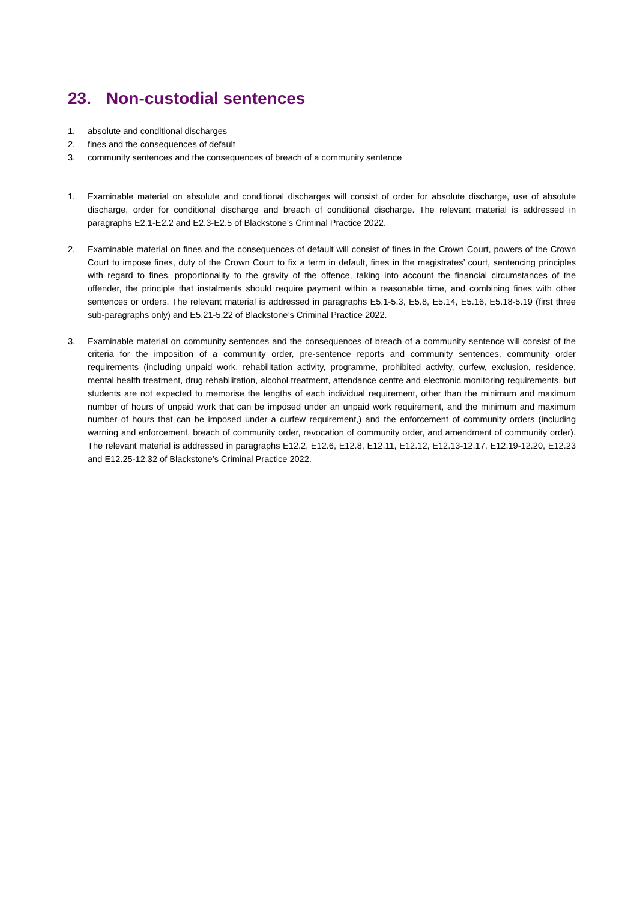23. Non-custodial sentences
1. absolute and conditional discharges
2. fines and the consequences of default
3. community sentences and the consequences of breach of a community sentence
1. Examinable material on absolute and conditional discharges will consist of order for absolute discharge, use of absolute discharge, order for conditional discharge and breach of conditional discharge. The relevant material is addressed in paragraphs E2.1-E2.2 and E2.3-E2.5 of Blackstone’s Criminal Practice 2022.
2. Examinable material on fines and the consequences of default will consist of fines in the Crown Court, powers of the Crown Court to impose fines, duty of the Crown Court to fix a term in default, fines in the magistrates’ court, sentencing principles with regard to fines, proportionality to the gravity of the offence, taking into account the financial circumstances of the offender, the principle that instalments should require payment within a reasonable time, and combining fines with other sentences or orders. The relevant material is addressed in paragraphs E5.1-5.3, E5.8, E5.14, E5.16, E5.18-5.19 (first three sub-paragraphs only) and E5.21-5.22 of Blackstone’s Criminal Practice 2022.
3. Examinable material on community sentences and the consequences of breach of a community sentence will consist of the criteria for the imposition of a community order, pre-sentence reports and community sentences, community order requirements (including unpaid work, rehabilitation activity, programme, prohibited activity, curfew, exclusion, residence, mental health treatment, drug rehabilitation, alcohol treatment, attendance centre and electronic monitoring requirements, but students are not expected to memorise the lengths of each individual requirement, other than the minimum and maximum number of hours of unpaid work that can be imposed under an unpaid work requirement, and the minimum and maximum number of hours that can be imposed under a curfew requirement,) and the enforcement of community orders (including warning and enforcement, breach of community order, revocation of community order, and amendment of community order). The relevant material is addressed in paragraphs E12.2, E12.6, E12.8, E12.11, E12.12, E12.13-12.17, E12.19-12.20, E12.23 and E12.25-12.32 of Blackstone’s Criminal Practice 2022.